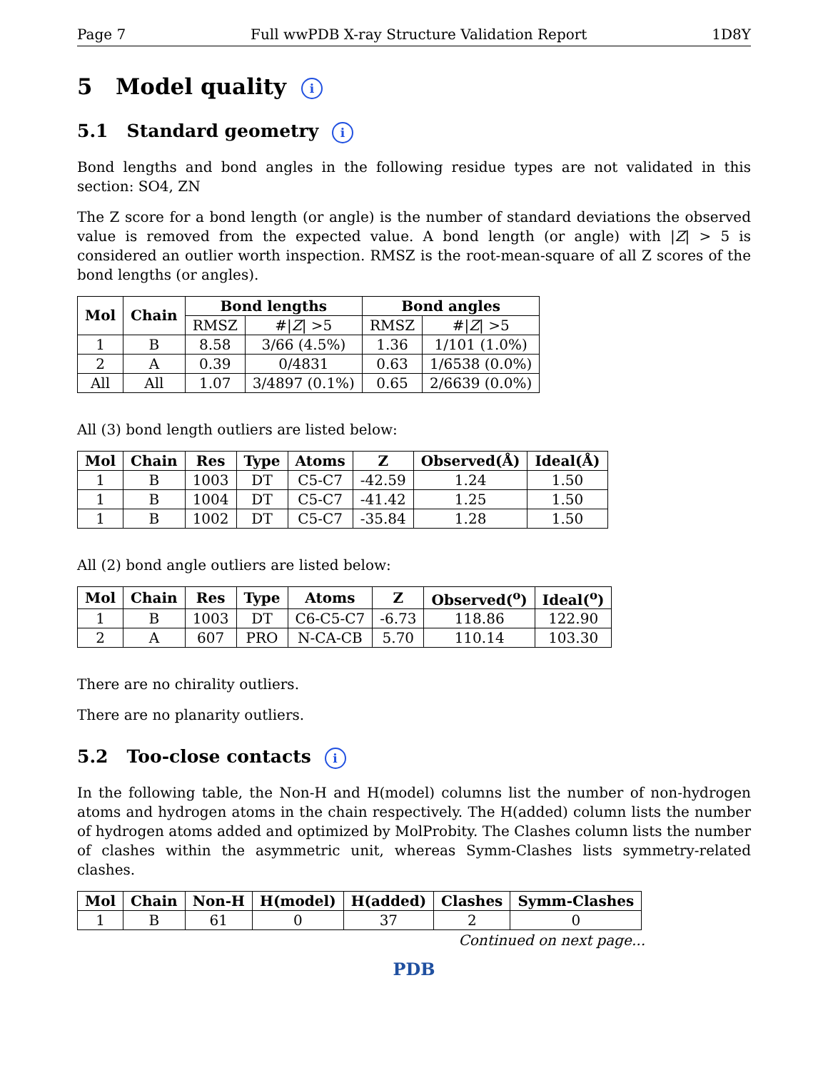Page 7 Full wwPDB X-ray Structure Validation Report 1D8Y
5 Model quality i
5.1 Standard geometry i
Bond lengths and bond angles in the following residue types are not validated in this section: SO4, ZN
The Z score for a bond length (or angle) is the number of standard deviations the observed value is removed from the expected value. A bond length (or angle) with |Z| > 5 is considered an outlier worth inspection. RMSZ is the root-mean-square of all Z scores of the bond lengths (or angles).
| Mol | Chain | Bond lengths | | Bond angles | |
| --- | --- | --- | --- | --- | --- |
| | | RMSZ | #/ Z / >5 | RMSZ | #/ Z / >5 |
| 1 | B | 8.58 | 3/66 (4.5%) | 1.36 | 1/101 (1.0%) |
| 2 | A | 0.39 | 0/4831 | 0.63 | 1/6538 (0.0%) |
| All | All | 1.07 | 3/4897 (0.1%) | 0.65 | 2/6639 (0.0%) |
All (3) bond length outliers are listed below:
| Mol | Chain | Res | Type | Atoms | Z | Observed(Å) | Ideal(Å) |
| --- | --- | --- | --- | --- | --- | --- | --- |
| 1 | B | 1003 | DT | C5-C7 | -42.59 | 1.24 | 1.50 |
| 1 | B | 1004 | DT | C5-C7 | -41.42 | 1.25 | 1.50 |
| 1 | B | 1002 | DT | C5-C7 | -35.84 | 1.28 | 1.50 |
All (2) bond angle outliers are listed below:
| Mol | Chain | Res | Type | Atoms | Z | Observed(<sup>o</sup>) | Ideal(<sup>o</sup>) |
| --- | --- | --- | --- | --- | --- | --- | --- |
| 1 | B | 1003 | DT | C6-C5-C7 | -6.73 | 118.86 | 122.90 |
| 2 | A | 607 | PRO | N-CA-CB | 5.70 | 110.14 | 103.30 |
There are no chirality outliers.
There are no planarity outliers.
5.2 Too-close contacts i
In the following table, the Non-H and H(model) columns list the number of non-hydrogen atoms and hydrogen atoms in the chain respectively. The H(added) column lists the number of hydrogen atoms added and optimized by MolProbity. The Clashes column lists the number of clashes within the asymmetric unit, whereas Symm-Clashes lists symmetry-related clashes.
| Mol | Chain | Non-H | H(model) | H(added) | Clashes | Symm-Clashes |
| --- | --- | --- | --- | --- | --- | --- |
| 1 | B | 61 | 0 | 37 | 2 | 0 |
Continued on next page...
PDB